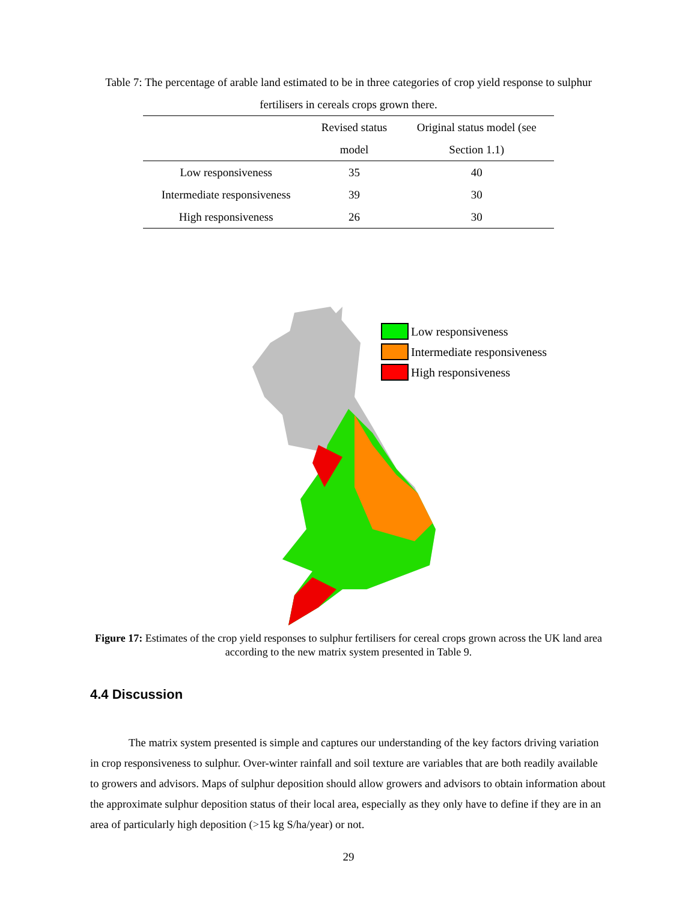Table 7: The percentage of arable land estimated to be in three categories of crop yield response to sulphur fertilisers in cereals crops grown there.
| | Revised status | Original status model (see |
| --- | --- | --- |
| | model | Section 1.1) |
| Low responsiveness | 35 | 40 |
| Intermediate responsiveness | 39 | 30 |
| High responsiveness | 26 | 30 |
Low responsiveness
Intermediate responsiveness
High responsiveness
Figure 17: Estimates of the crop yield responses to sulphur fertilisers for cereal crops grown across the UK land area according to the new matrix system presented in Table 9.
4.4 Discussion
The matrix system presented is simple and captures our understanding of the key factors driving variation in crop responsiveness to sulphur. Over-winter rainfall and soil texture are variables that are both readily available to growers and advisors. Maps of sulphur deposition should allow growers and advisors to obtain information about the approximate sulphur deposition status of their local area, especially as they only have to define if they are in an area of particularly high deposition (>15 kg S/ha/year) or not.
29